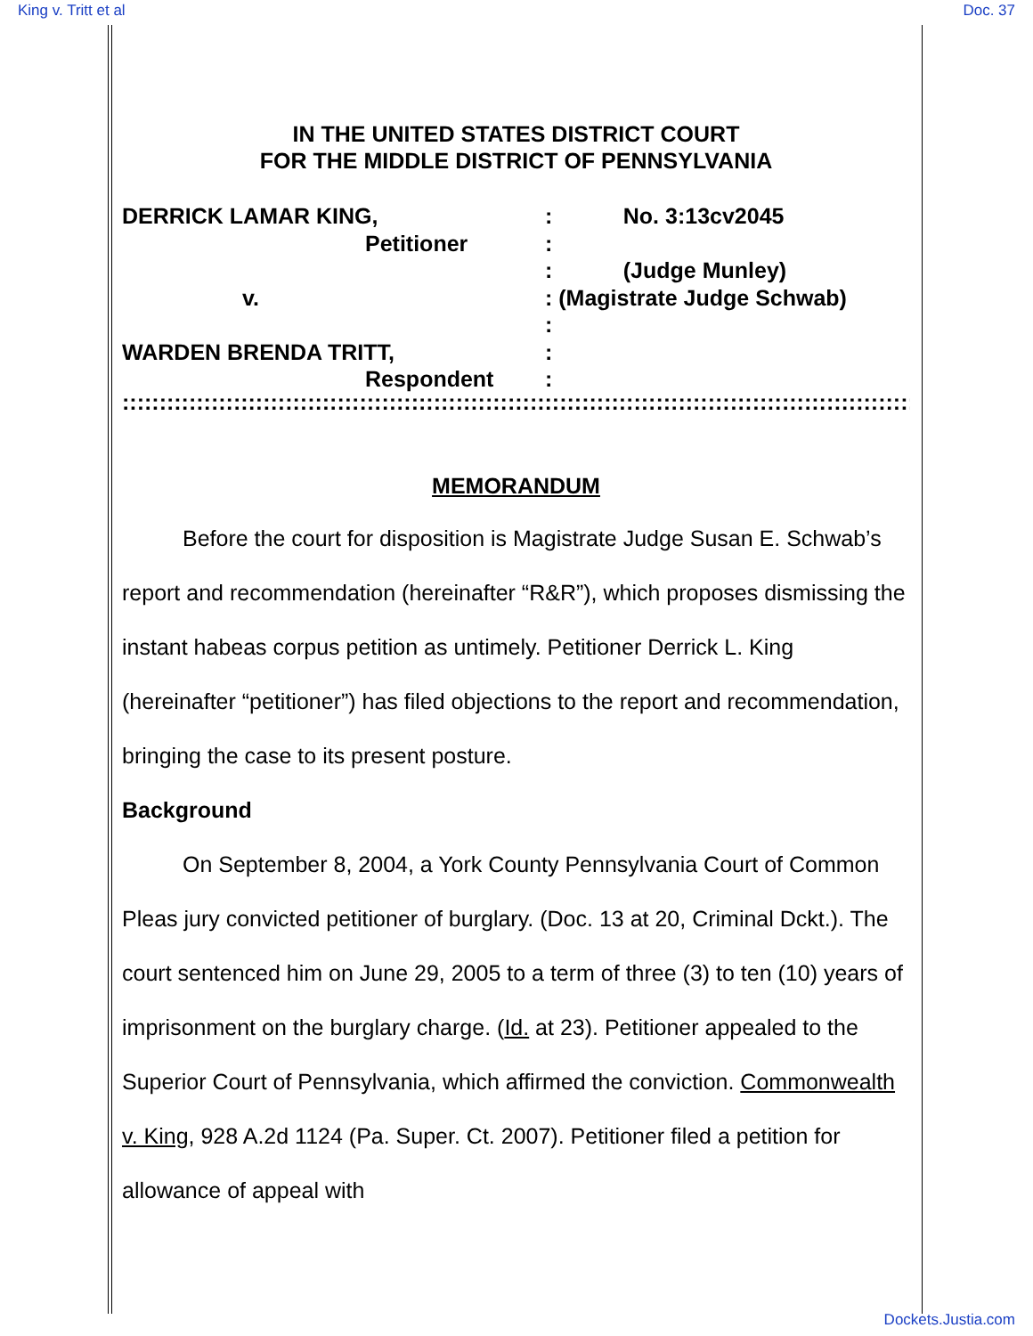King v. Tritt et al Doc. 37
IN THE UNITED STATES DISTRICT COURT
FOR THE MIDDLE DISTRICT OF PENNSYLVANIA
DERRICK LAMAR KING,
:
No. 3:13cv2045
Petitioner
:
:
(Judge Munley)
v.
: (Magistrate Judge Schwab)
:
WARDEN BRENDA TRITT,
:
Respondent
:
::::::::::::::::::::::::::::::::::::::::::::::::::::::::::::::::::::::::::::::::::::::::::::::::::::::::::::::::::::::::::::::::::::::::::::::::
MEMORANDUM
Before the court for disposition is Magistrate Judge Susan E. Schwab’s report and recommendation (hereinafter “R&R”), which proposes dismissing the instant habeas corpus petition as untimely. Petitioner Derrick L. King (hereinafter “petitioner”) has filed objections to the report and recommendation, bringing the case to its present posture.
Background
On September 8, 2004, a York County Pennsylvania Court of Common Pleas jury convicted petitioner of burglary. (Doc. 13 at 20, Criminal Dckt.). The court sentenced him on June 29, 2005 to a term of three (3) to ten (10) years of imprisonment on the burglary charge. (Id. at 23). Petitioner appealed to the Superior Court of Pennsylvania, which affirmed the conviction. Commonwealth v. King, 928 A.2d 1124 (Pa. Super. Ct. 2007). Petitioner filed a petition for allowance of appeal with
Dockets.Justia.com